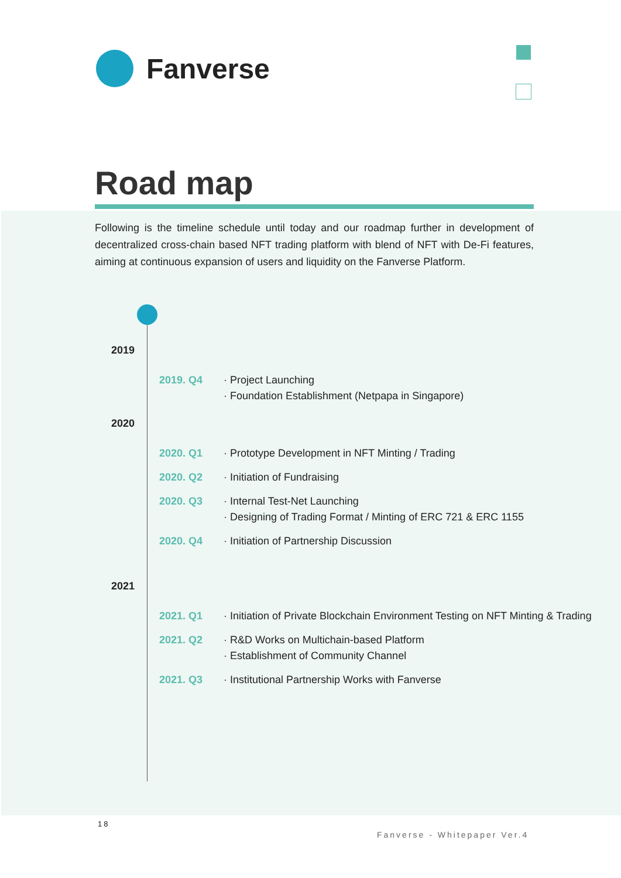Fanverse
Road map
Following is the timeline schedule until today and our roadmap further in development of decentralized cross-chain based NFT trading platform with blend of NFT with De-Fi features, aiming at continuous expansion of users and liquidity on the Fanverse Platform.
2019
2019. Q4 · Project Launching
· Foundation Establishment (Netpapa in Singapore)
2020
2020. Q1 · Prototype Development in NFT Minting / Trading
2020. Q2 · Initiation of Fundraising
2020. Q3 · Internal Test-Net Launching
· Designing of Trading Format / Minting of ERC 721 & ERC 1155
2020. Q4 · Initiation of Partnership Discussion
2021
2021. Q1 · Initiation of Private Blockchain Environment Testing on NFT Minting & Trading
2021. Q2 · R&D Works on Multichain-based Platform
· Establishment of Community Channel
2021. Q3 · Institutional Partnership Works with Fanverse
18
Fanverse - Whitepaper Ver.4